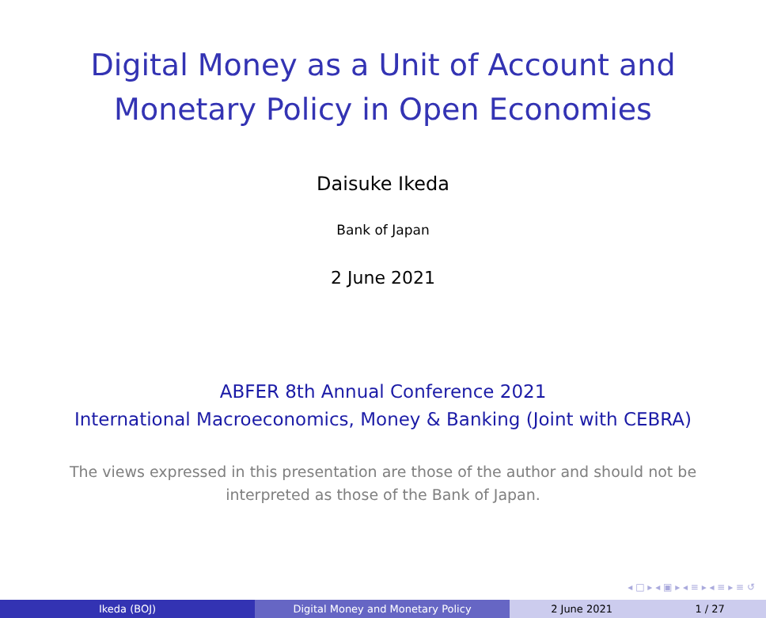Digital Money as a Unit of Account and
Monetary Policy in Open Economies
Daisuke Ikeda
Bank of Japan
2 June 2021
ABFER 8th Annual Conference 2021
International Macroeconomics, Money & Banking (Joint with CEBRA)
The views expressed in this presentation are those of the author and should not be
interpreted as those of the Bank of Japan.
◂ □ ▸ ◂ ▣ ▸ ◂ ≡ ▸ ◂ ≡ ▸ ≡ ↺
Ikeda (BOJ) Digital Money and Monetary Policy 2 June 2021 1 / 27